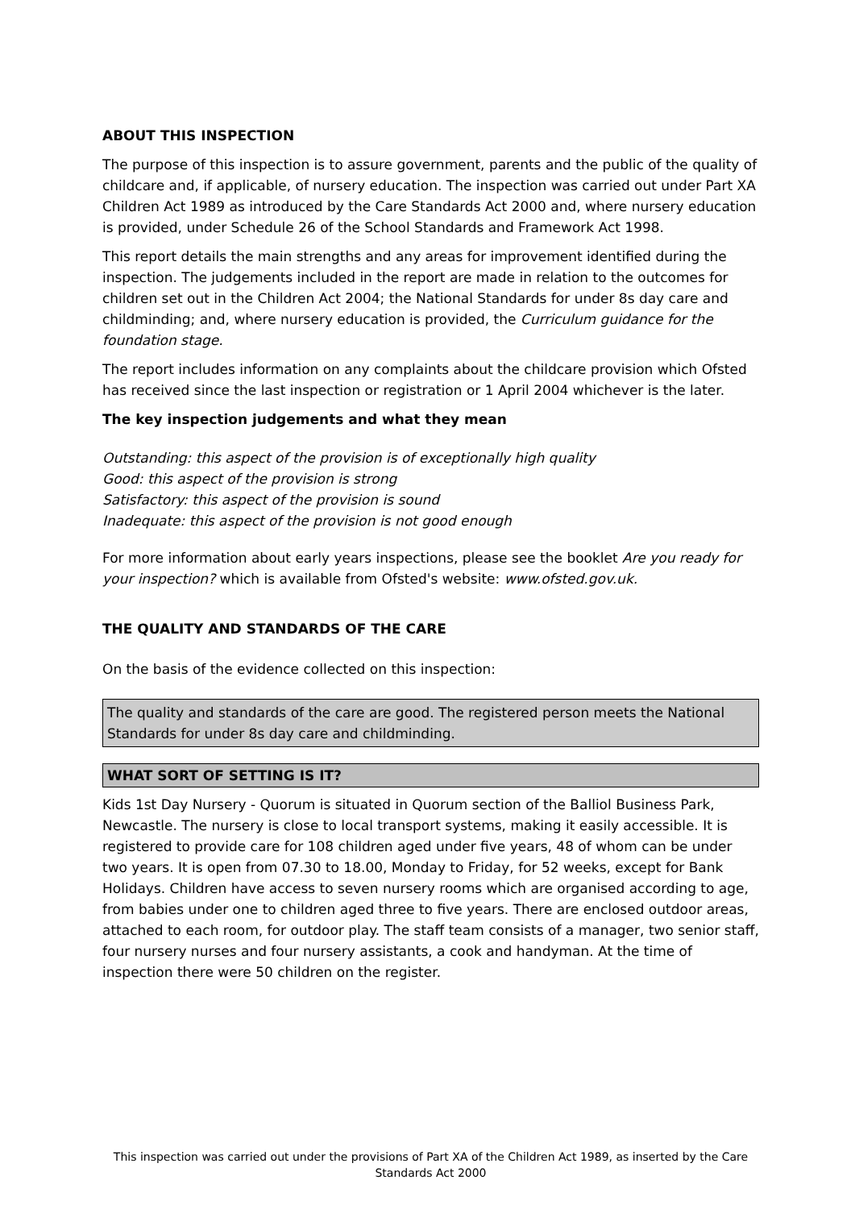ABOUT THIS INSPECTION
The purpose of this inspection is to assure government, parents and the public of the quality of childcare and, if applicable, of nursery education. The inspection was carried out under Part XA Children Act 1989 as introduced by the Care Standards Act 2000 and, where nursery education is provided, under Schedule 26 of the School Standards and Framework Act 1998.
This report details the main strengths and any areas for improvement identified during the inspection. The judgements included in the report are made in relation to the outcomes for children set out in the Children Act 2004; the National Standards for under 8s day care and childminding; and, where nursery education is provided, the Curriculum guidance for the foundation stage.
The report includes information on any complaints about the childcare provision which Ofsted has received since the last inspection or registration or 1 April 2004 whichever is the later.
The key inspection judgements and what they mean
Outstanding: this aspect of the provision is of exceptionally high quality
Good: this aspect of the provision is strong
Satisfactory: this aspect of the provision is sound
Inadequate: this aspect of the provision is not good enough
For more information about early years inspections, please see the booklet Are you ready for your inspection? which is available from Ofsted's website: www.ofsted.gov.uk.
THE QUALITY AND STANDARDS OF THE CARE
On the basis of the evidence collected on this inspection:
The quality and standards of the care are good. The registered person meets the National Standards for under 8s day care and childminding.
WHAT SORT OF SETTING IS IT?
Kids 1st Day Nursery - Quorum is situated in Quorum section of the Balliol Business Park, Newcastle. The nursery is close to local transport systems, making it easily accessible. It is registered to provide care for 108 children aged under five years, 48 of whom can be under two years. It is open from 07.30 to 18.00, Monday to Friday, for 52 weeks, except for Bank Holidays. Children have access to seven nursery rooms which are organised according to age, from babies under one to children aged three to five years. There are enclosed outdoor areas, attached to each room, for outdoor play. The staff team consists of a manager, two senior staff, four nursery nurses and four nursery assistants, a cook and handyman. At the time of inspection there were 50 children on the register.
This inspection was carried out under the provisions of Part XA of the Children Act 1989, as inserted by the Care Standards Act 2000